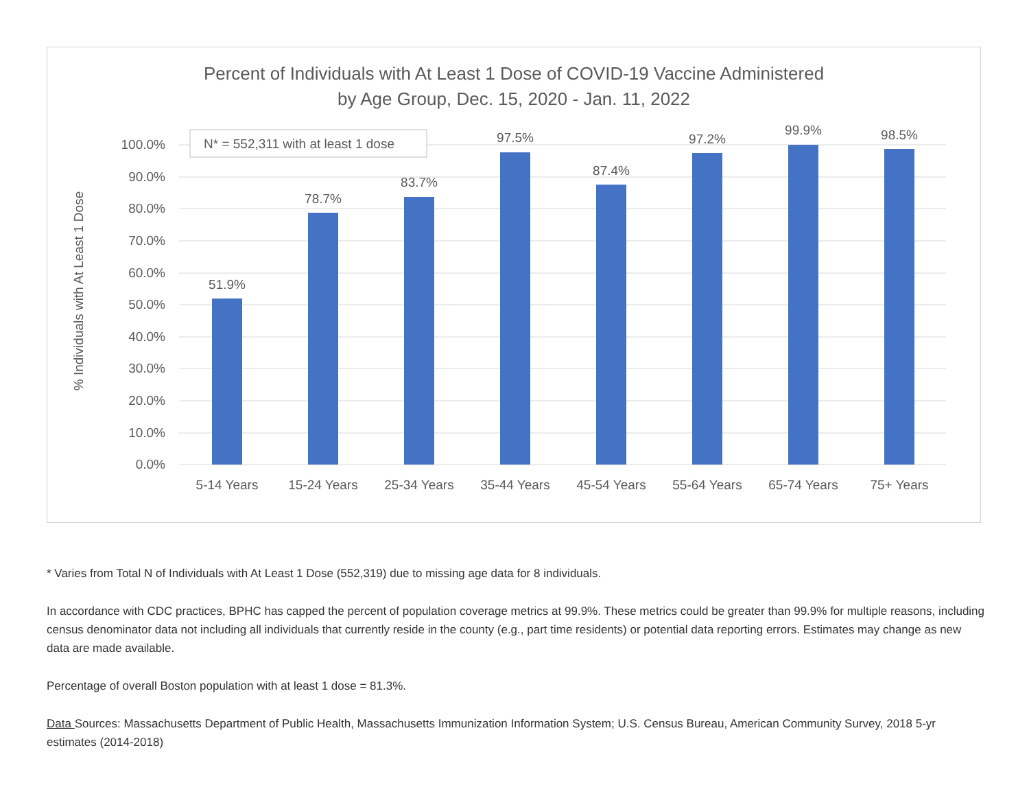Percent of Individuals with At Least 1 Dose of COVID-19 Vaccine Administered
by Age Group, Dec. 15, 2020 - Jan. 11, 2022
100.0%
90.0%
80.0%
70.0%
60.0%
50.0%
40.0%
30.0%
20.0%
10.0%
0.0%
% Individuals with At Least 1 Dose
51.9%
78.7%
83.7%
97.5%
87.4%
97.2%
99.9%
98.5%
5-14 Years
15-24 Years
25-34 Years
35-44 Years
45-54 Years
55-64 Years
65-74 Years
75+ Years
N* = 552,311 with at least 1 dose
* Varies from Total N of Individuals with At Least 1 Dose (552,319) due to missing age data for 8 individuals.
In accordance with CDC practices, BPHC has capped the percent of population coverage metrics at 99.9%. These metrics could be greater than 99.9% for multiple reasons, including census denominator data not including all individuals that currently reside in the county (e.g., part time residents) or potential data reporting errors. Estimates may change as new data are made available.
Percentage of overall Boston population with at least 1 dose = 81.3%.
Data Sources: Massachusetts Department of Public Health, Massachusetts Immunization Information System; U.S. Census Bureau, American Community Survey, 2018 5-yr estimates (2014-2018)